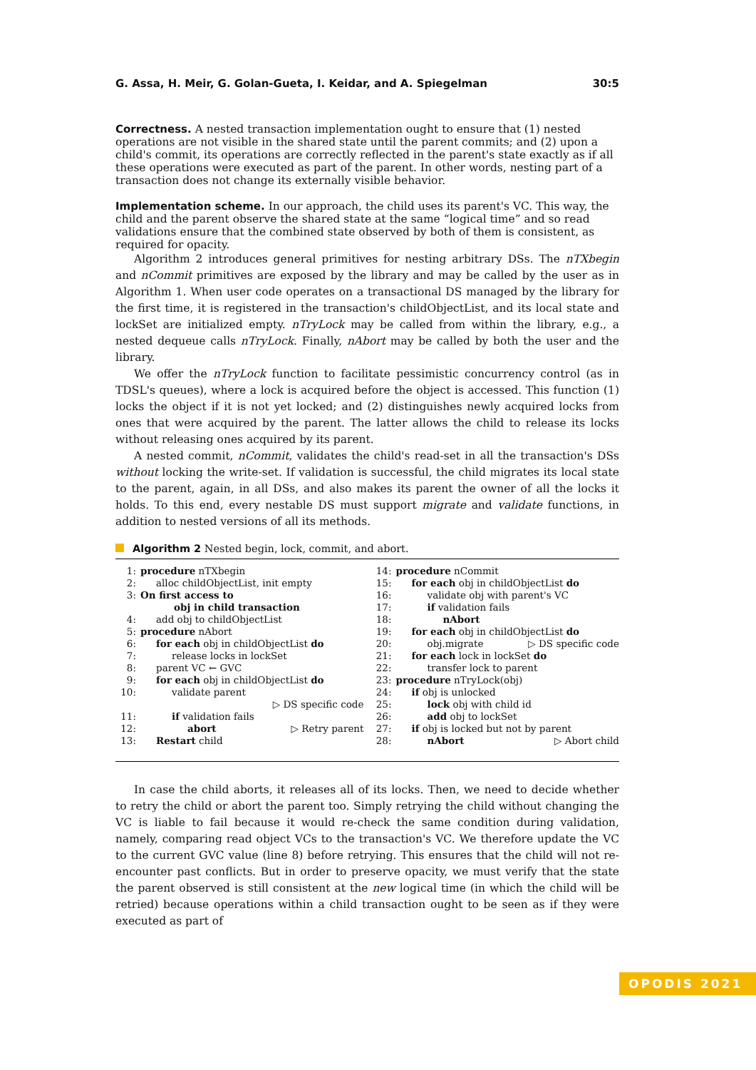G. Assa, H. Meir, G. Golan-Gueta, I. Keidar, and A. Spiegelman 30:5
Correctness.
A nested transaction implementation ought to ensure that (1) nested operations are not visible in the shared state until the parent commits; and (2) upon a child's commit, its operations are correctly reflected in the parent's state exactly as if all these operations were executed as part of the parent. In other words, nesting part of a transaction does not change its externally visible behavior.
Implementation scheme.
In our approach, the child uses its parent's VC. This way, the child and the parent observe the shared state at the same “logical time” and so read validations ensure that the combined state observed by both of them is consistent, as required for opacity.
Algorithm 2 introduces general primitives for nesting arbitrary DSs. The nTXbegin and nCommit primitives are exposed by the library and may be called by the user as in Algorithm 1. When user code operates on a transactional DS managed by the library for the first time, it is registered in the transaction's childObjectList, and its local state and lockSet are initialized empty. nTryLock may be called from within the library, e.g., a nested dequeue calls nTryLock. Finally, nAbort may be called by both the user and the library.
We offer the nTryLock function to facilitate pessimistic concurrency control (as in TDSL's queues), where a lock is acquired before the object is accessed. This function (1) locks the object if it is not yet locked; and (2) distinguishes newly acquired locks from ones that were acquired by the parent. The latter allows the child to release its locks without releasing ones acquired by its parent.
A nested commit, nCommit, validates the child's read-set in all the transaction's DSs without locking the write-set. If validation is successful, the child migrates its local state to the parent, again, in all DSs, and also makes its parent the owner of all the locks it holds. To this end, every nestable DS must support migrate and validate functions, in addition to nested versions of all its methods.
Algorithm 2 Nested begin, lock, commit, and abort.
1: procedure nTXbegin
2: alloc childObjectList, init empty
3: On first access to
obj in child transaction
4: add obj to childObjectList
5: procedure nAbort
6: for each obj in childObjectList do
7: release locks in lockSet
8: parent VC ← GVC
9: for each obj in childObjectList do
10: validate parent
▷ DS specific code
11: if validation fails
12: abort ▷ Retry parent
13: Restart child
14: procedure nCommit
15: for each obj in childObjectList do
16: validate obj with parent's VC
17: if validation fails
18: nAbort
19: for each obj in childObjectList do
20: obj.migrate ▷ DS specific code
21: for each lock in lockSet do
22: transfer lock to parent
23: procedure nTryLock(obj)
24: if obj is unlocked
25: lock obj with child id
26: add obj to lockSet
27: if obj is locked but not by parent
28: nAbort ▷ Abort child
In case the child aborts, it releases all of its locks. Then, we need to decide whether to retry the child or abort the parent too. Simply retrying the child without changing the VC is liable to fail because it would re-check the same condition during validation, namely, comparing read object VCs to the transaction's VC. We therefore update the VC to the current GVC value (line 8) before retrying. This ensures that the child will not re-encounter past conflicts. But in order to preserve opacity, we must verify that the state the parent observed is still consistent at the new logical time (in which the child will be retried) because operations within a child transaction ought to be seen as if they were executed as part of
OPODIS 2021